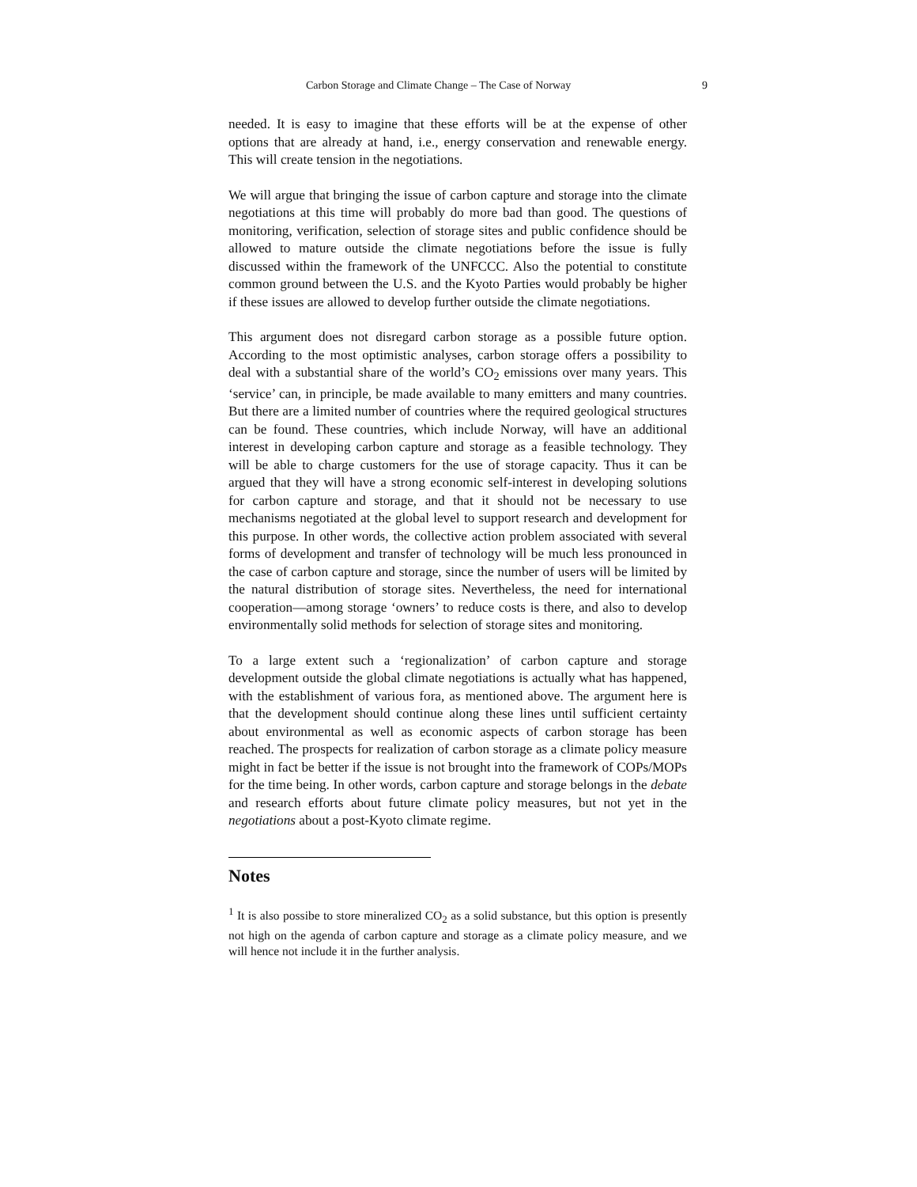Carbon Storage and Climate Change – The Case of Norway 9
needed. It is easy to imagine that these efforts will be at the expense of other options that are already at hand, i.e., energy conservation and renewable energy. This will create tension in the negotiations.
We will argue that bringing the issue of carbon capture and storage into the climate negotiations at this time will probably do more bad than good. The questions of monitoring, verification, selection of storage sites and public confidence should be allowed to mature outside the climate negotiations before the issue is fully discussed within the framework of the UNFCCC. Also the potential to constitute common ground between the U.S. and the Kyoto Parties would probably be higher if these issues are allowed to develop further outside the climate negotiations.
This argument does not disregard carbon storage as a possible future option. According to the most optimistic analyses, carbon storage offers a possibility to deal with a substantial share of the world’s CO<sub>2</sub> emissions over many years. This ‘service’ can, in principle, be made available to many emitters and many countries. But there are a limited number of countries where the required geological structures can be found. These countries, which include Norway, will have an additional interest in developing carbon capture and storage as a feasible technology. They will be able to charge customers for the use of storage capacity. Thus it can be argued that they will have a strong economic self-interest in developing solutions for carbon capture and storage, and that it should not be necessary to use mechanisms negotiated at the global level to support research and development for this purpose. In other words, the collective action problem associated with several forms of development and transfer of technology will be much less pronounced in the case of carbon capture and storage, since the number of users will be limited by the natural distribution of storage sites. Nevertheless, the need for international cooperation—among storage ‘owners’ to reduce costs is there, and also to develop environmentally solid methods for selection of storage sites and monitoring.
To a large extent such a ‘regionalization’ of carbon capture and storage development outside the global climate negotiations is actually what has happened, with the establishment of various fora, as mentioned above. The argument here is that the development should continue along these lines until sufficient certainty about environmental as well as economic aspects of carbon storage has been reached. The prospects for realization of carbon storage as a climate policy measure might in fact be better if the issue is not brought into the framework of COPs/MOPs for the time being. In other words, carbon capture and storage belongs in the debate and research efforts about future climate policy measures, but not yet in the negotiations about a post-Kyoto climate regime.
Notes
<sup>1</sup> It is also possibe to store mineralized CO<sub>2</sub> as a solid substance, but this option is presently not high on the agenda of carbon capture and storage as a climate policy measure, and we will hence not include it in the further analysis.